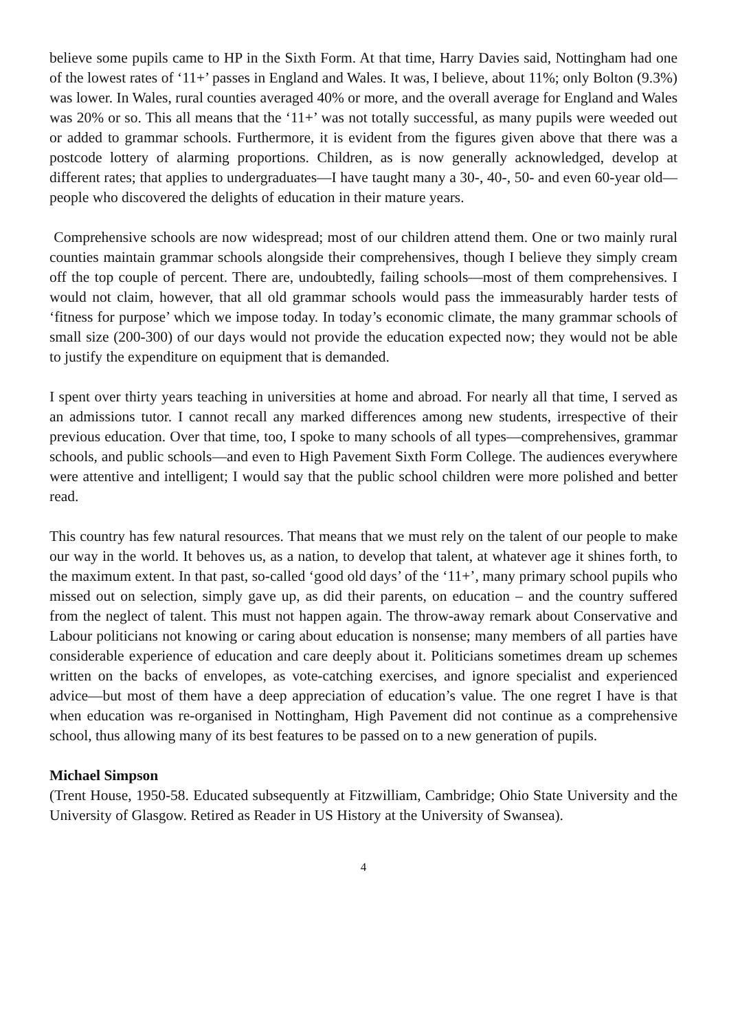believe some pupils came to HP in the Sixth Form. At that time, Harry Davies said, Nottingham had one of the lowest rates of ‘11+’ passes in England and Wales. It was, I believe, about 11%; only Bolton (9.3%) was lower. In Wales, rural counties averaged 40% or more, and the overall average for England and Wales was 20% or so. This all means that the ‘11+’ was not totally successful, as many pupils were weeded out or added to grammar schools. Furthermore, it is evident from the figures given above that there was a postcode lottery of alarming proportions. Children, as is now generally acknowledged, develop at different rates; that applies to undergraduates—I have taught many a 30-, 40-, 50- and even 60-year old—people who discovered the delights of education in their mature years.
Comprehensive schools are now widespread; most of our children attend them. One or two mainly rural counties maintain grammar schools alongside their comprehensives, though I believe they simply cream off the top couple of percent. There are, undoubtedly, failing schools—most of them comprehensives. I would not claim, however, that all old grammar schools would pass the immeasurably harder tests of ‘fitness for purpose’ which we impose today. In today’s economic climate, the many grammar schools of small size (200-300) of our days would not provide the education expected now; they would not be able to justify the expenditure on equipment that is demanded.
I spent over thirty years teaching in universities at home and abroad. For nearly all that time, I served as an admissions tutor. I cannot recall any marked differences among new students, irrespective of their previous education. Over that time, too, I spoke to many schools of all types—comprehensives, grammar schools, and public schools—and even to High Pavement Sixth Form College. The audiences everywhere were attentive and intelligent; I would say that the public school children were more polished and better read.
This country has few natural resources. That means that we must rely on the talent of our people to make our way in the world. It behoves us, as a nation, to develop that talent, at whatever age it shines forth, to the maximum extent. In that past, so-called ‘good old days’ of the ‘11+’, many primary school pupils who missed out on selection, simply gave up, as did their parents, on education – and the country suffered from the neglect of talent. This must not happen again. The throw-away remark about Conservative and Labour politicians not knowing or caring about education is nonsense; many members of all parties have considerable experience of education and care deeply about it. Politicians sometimes dream up schemes written on the backs of envelopes, as vote-catching exercises, and ignore specialist and experienced advice—but most of them have a deep appreciation of education’s value. The one regret I have is that when education was re-organised in Nottingham, High Pavement did not continue as a comprehensive school, thus allowing many of its best features to be passed on to a new generation of pupils.
Michael Simpson
(Trent House, 1950-58. Educated subsequently at Fitzwilliam, Cambridge; Ohio State University and the University of Glasgow. Retired as Reader in US History at the University of Swansea).
4